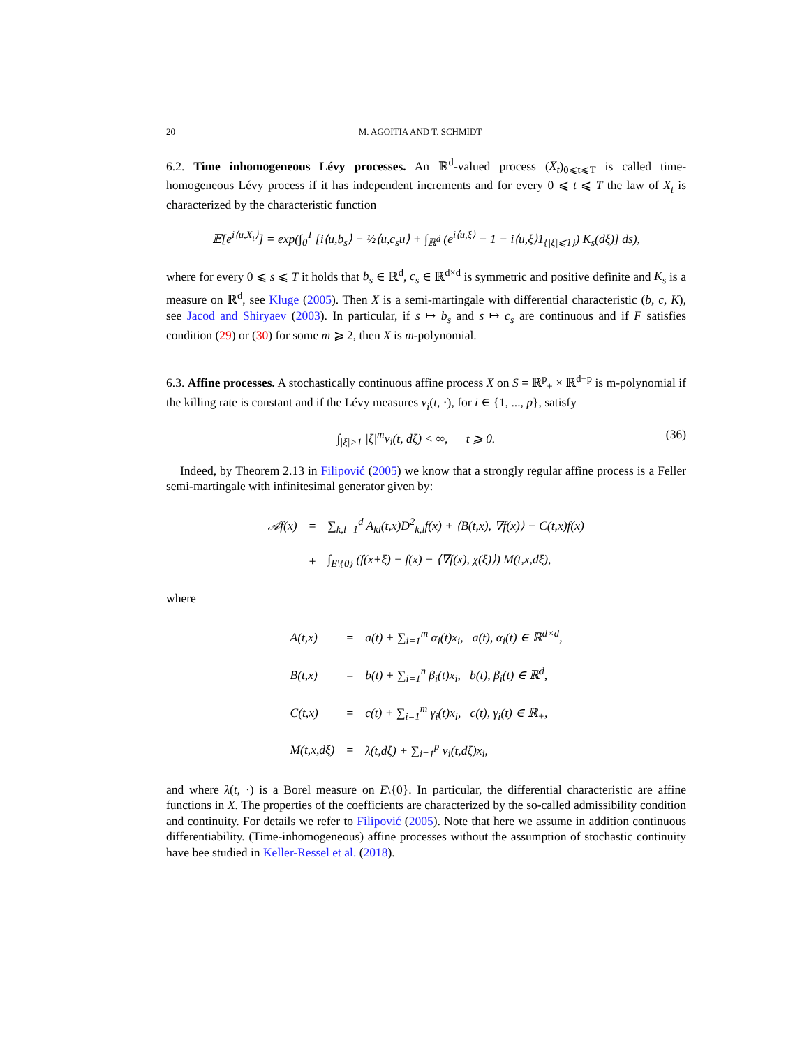20 M. AGOITIA AND T. SCHMIDT
6.2. Time inhomogeneous Lévy processes. An ℝ<sup>d</sup>-valued process (X<sub>t</sub>)<sub>0⩽t⩽T</sub> is called time-homogeneous Lévy process if it has independent increments and for every 0 ⩽ t ⩽ T the law of X<sub>t</sub> is characterized by the characteristic function
𝔼[e<sup>i⟨u,X<sub>t</sub>⟩</sup>] = exp(∫<sub>0</sub><sup>1</sup> [i⟨u,b<sub>s</sub>⟩ − ½⟨u,c<sub>s</sub>u⟩ + ∫<sub>ℝ<sup>d</sup></sub> (e<sup>i⟨u,ξ⟩</sup> − 1 − i⟨u,ξ⟩1<sub>{|ξ|⩽1}</sub>) K<sub>s</sub>(dξ)] ds),
where for every 0 ⩽ s ⩽ T it holds that b<sub>s</sub> ∈ ℝ<sup>d</sup>, c<sub>s</sub> ∈ ℝ<sup>d×d</sup> is symmetric and positive definite and K<sub>s</sub> is a measure on ℝ<sup>d</sup>, see Kluge (2005). Then X is a semi-martingale with differential characteristic (b, c, K), see Jacod and Shiryaev (2003). In particular, if s ↦ b<sub>s</sub> and s ↦ c<sub>s</sub> are continuous and if F satisfies condition (29) or (30) for some m ⩾ 2, then X is m-polynomial.
6.3. Affine processes. A stochastically continuous affine process X on S = ℝ<sup>p</sup><sub>+</sub> × ℝ<sup>d−p</sup> is m-polynomial if the killing rate is constant and if the Lévy measures ν<sub>i</sub>(t, ·), for i ∈ {1, ..., p}, satisfy
∫<sub>|ξ|>1</sub> |ξ|<sup>m</sup>ν<sub>i</sub>(t, dξ) < ∞, t ⩾ 0. (36)
Indeed, by Theorem 2.13 in Filipović (2005) we know that a strongly regular affine process is a Feller semi-martingale with infinitesimal generator given by:
| 𝒜f(x) | = | ∑<sub>k,l=1</sub><sup>d</sup> A<sub>kl</sub>(t,x)D<sup>2</sup><sub>k,l</sub>f(x) + ⟨B(t,x), ∇f(x)⟩ − C(t,x)f(x) |
| | + | ∫<sub>E\{0}</sub> (f(x+ξ) − f(x) − ⟨∇f(x), χ(ξ)⟩) M(t,x,dξ), |
where
| A(t,x) | = | a(t) + ∑<sub>i=1</sub><sup>m</sup> α<sub>i</sub>(t)x<sub>i</sub>, a(t), α<sub>i</sub>(t) ∈ ℝ<sup>d×d</sup>, |
| B(t,x) | = | b(t) + ∑<sub>i=1</sub><sup>n</sup> β<sub>i</sub>(t)x<sub>i</sub>, b(t), β<sub>i</sub>(t) ∈ ℝ<sup>d</sup>, |
| C(t,x) | = | c(t) + ∑<sub>i=1</sub><sup>m</sup> γ<sub>i</sub>(t)x<sub>i</sub>, c(t), γ<sub>i</sub>(t) ∈ ℝ<sub>+</sub>, |
| M(t,x,dξ) | = | λ(t,dξ) + ∑<sub>i=1</sub><sup>p</sup> ν<sub>i</sub>(t,dξ)x<sub>i</sub>, |
and where λ(t, ·) is a Borel measure on E\{0}. In particular, the differential characteristic are affine functions in X. The properties of the coefficients are characterized by the so-called admissibility condition and continuity. For details we refer to Filipović (2005). Note that here we assume in addition continuous differentiability. (Time-inhomogeneous) affine processes without the assumption of stochastic continuity have bee studied in Keller-Ressel et al. (2018).